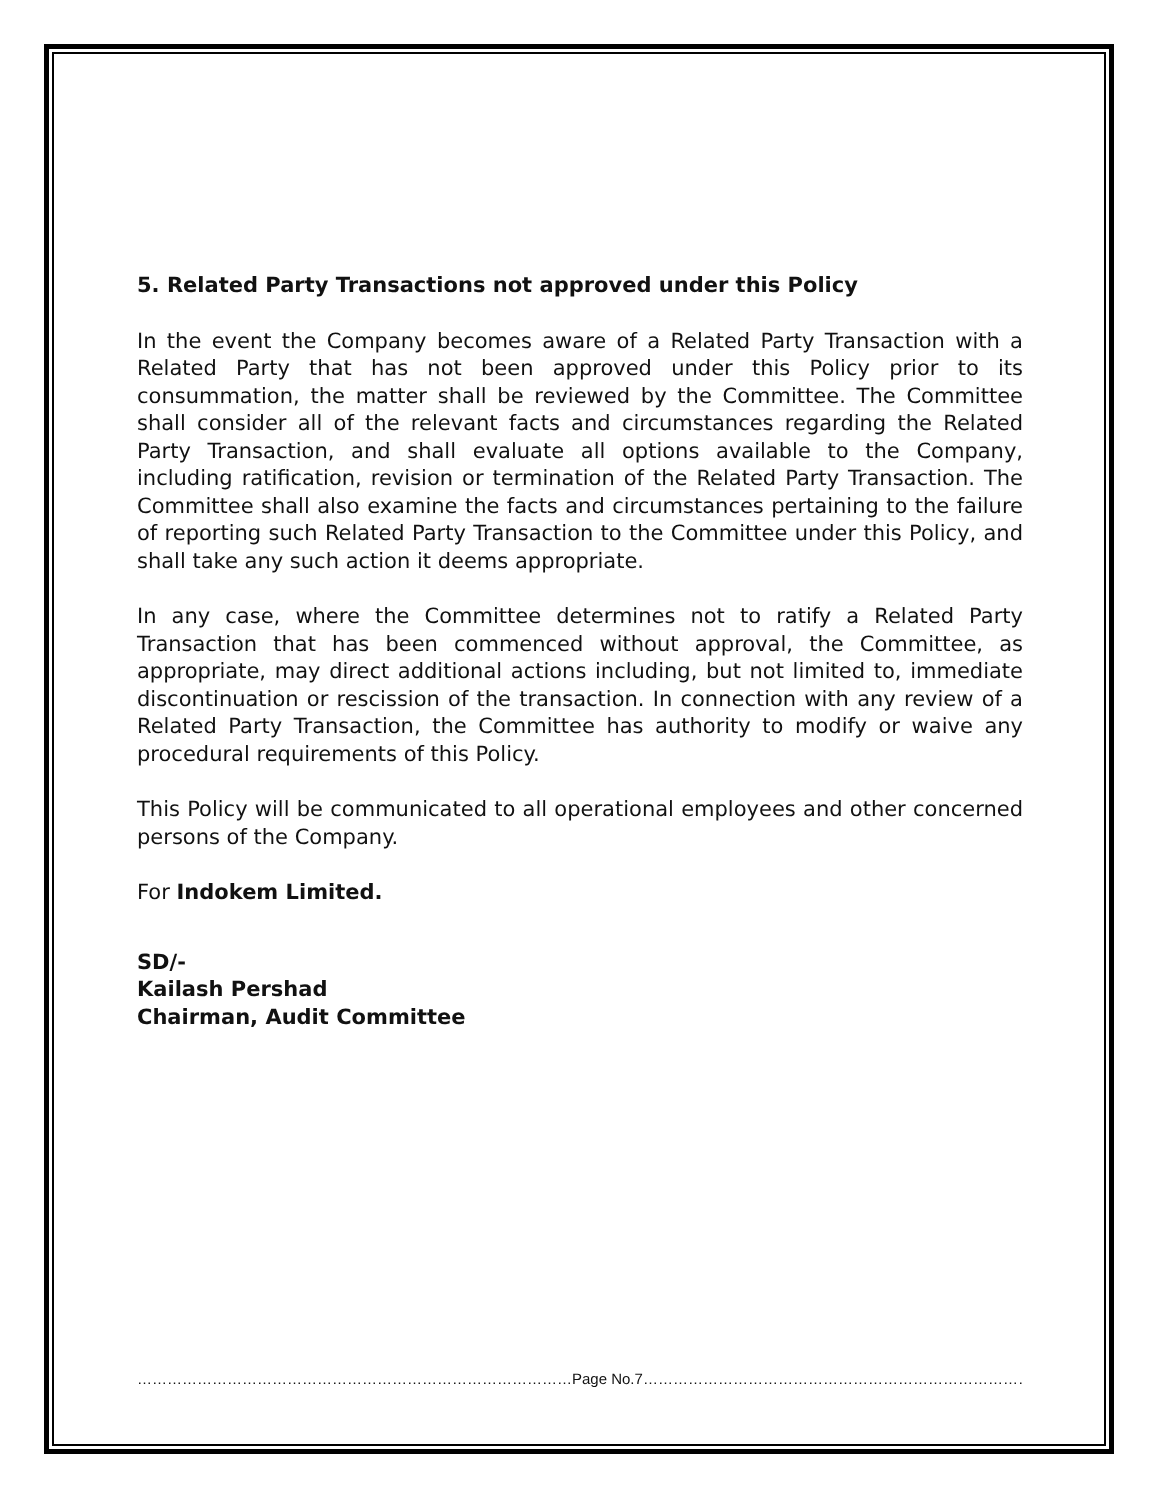5. Related Party Transactions not approved under this Policy
In the event the Company becomes aware of a Related Party Transaction with a Related Party that has not been approved under this Policy prior to its consummation, the matter shall be reviewed by the Committee. The Committee shall consider all of the relevant facts and circumstances regarding the Related Party Transaction, and shall evaluate all options available to the Company, including ratification, revision or termination of the Related Party Transaction. The Committee shall also examine the facts and circumstances pertaining to the failure of reporting such Related Party Transaction to the Committee under this Policy, and shall take any such action it deems appropriate.
In any case, where the Committee determines not to ratify a Related Party Transaction that has been commenced without approval, the Committee, as appropriate, may direct additional actions including, but not limited to, immediate discontinuation or rescission of the transaction. In connection with any review of a Related Party Transaction, the Committee has authority to modify or waive any procedural requirements of this Policy.
This Policy will be communicated to all operational employees and other concerned persons of the Company.
For Indokem Limited.
SD/-
Kailash Pershad
Chairman, Audit Committee
……………………………………………………………………………Page No.7…………………………………………………………………………